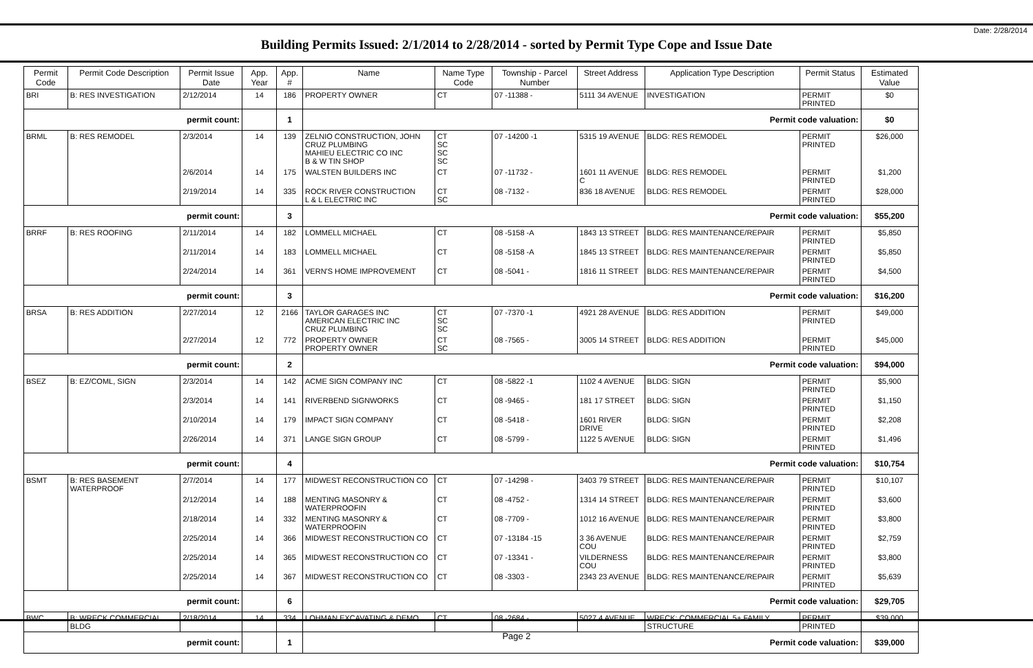Date: 2/28/2014
Building Permits Issued: 2/1/2014 to 2/28/2014 - sorted by Permit Type Cope and Issue Date
| Permit Code | Permit Code Description | Permit Issue Date | App. Year | App. # | Name | Name Type Code | Township - Parcel Number | Street Address | Application Type Description | Permit Status | Estimated Value |
| --- | --- | --- | --- | --- | --- | --- | --- | --- | --- | --- | --- |
| BRI | B: RES INVESTIGATION | 2/12/2014 | 14 | 186 | PROPERTY OWNER | CT | 07 -11388 - | 5111 34 AVENUE | INVESTIGATION | PERMIT PRINTED | $0 |
| permit count: | | | | 1 | Permit code valuation: | | | | | | $0 |
| BRML | B: RES REMODEL | 2/3/2014 | 14 | 139 | ZELNIO CONSTRUCTION, JOHN CRUZ PLUMBING MAHIEU ELECTRIC CO INC B & W TIN SHOP | CT SC SC SC | 07 -14200 -1 | 5315 19 AVENUE | BLDG: RES REMODEL | PERMIT PRINTED | $26,000 |
| | | 2/6/2014 | 14 | 175 | WALSTEN BUILDERS INC | CT | 07 -11732 - | 1601 11 AVENUE C | BLDG: RES REMODEL | PERMIT PRINTED | $1,200 |
| | | 2/19/2014 | 14 | 335 | ROCK RIVER CONSTRUCTION L & L ELECTRIC INC | CT SC | 08 -7132 - | 836 18 AVENUE | BLDG: RES REMODEL | PERMIT PRINTED | $28,000 |
| permit count: | | | | 3 | Permit code valuation: | | | | | | $55,200 |
| BRRF | B: RES ROOFING | 2/11/2014 | 14 | 182 | LOMMELL MICHAEL | CT | 08 -5158 -A | 1843 13 STREET | BLDG: RES MAINTENANCE/REPAIR | PERMIT PRINTED | $5,850 |
| | | 2/11/2014 | 14 | 183 | LOMMELL MICHAEL | CT | 08 -5158 -A | 1845 13 STREET | BLDG: RES MAINTENANCE/REPAIR | PERMIT PRINTED | $5,850 |
| | | 2/24/2014 | 14 | 361 | VERN'S HOME IMPROVEMENT | CT | 08 -5041 - | 1816 11 STREET | BLDG: RES MAINTENANCE/REPAIR | PERMIT PRINTED | $4,500 |
| permit count: | | | | 3 | Permit code valuation: | | | | | | $16,200 |
| BRSA | B: RES ADDITION | 2/27/2014 | 12 | 2166 | TAYLOR GARAGES INC AMERICAN ELECTRIC INC CRUZ PLUMBING | CT SC SC | 07 -7370 -1 | 4921 28 AVENUE | BLDG: RES ADDITION | PERMIT PRINTED | $49,000 |
| | | 2/27/2014 | 12 | 772 | PROPERTY OWNER PROPERTY OWNER | CT SC | 08 -7565 - | 3005 14 STREET | BLDG: RES ADDITION | PERMIT PRINTED | $45,000 |
| permit count: | | | | 2 | Permit code valuation: | | | | | | $94,000 |
| BSEZ | B: EZ/COML, SIGN | 2/3/2014 | 14 | 142 | ACME SIGN COMPANY INC | CT | 08 -5822 -1 | 1102 4 AVENUE | BLDG: SIGN | PERMIT PRINTED | $5,900 |
| | | 2/3/2014 | 14 | 141 | RIVERBEND SIGNWORKS | CT | 08 -9465 - | 181 17 STREET | BLDG: SIGN | PERMIT PRINTED | $1,150 |
| | | 2/10/2014 | 14 | 179 | IMPACT SIGN COMPANY | CT | 08 -5418 - | 1601 RIVER DRIVE | BLDG: SIGN | PERMIT PRINTED | $2,208 |
| | | 2/26/2014 | 14 | 371 | LANGE SIGN GROUP | CT | 08 -5799 - | 1122 5 AVENUE | BLDG: SIGN | PERMIT PRINTED | $1,496 |
| permit count: | | | | 4 | Permit code valuation: | | | | | | $10,754 |
| BSMT | B: RES BASEMENT WATERPROOF | 2/7/2014 | 14 | 177 | MIDWEST RECONSTRUCTION CO | CT | 07 -14298 - | 3403 79 STREET | BLDG: RES MAINTENANCE/REPAIR | PERMIT PRINTED | $10,107 |
| | | 2/12/2014 | 14 | 188 | MENTING MASONRY & WATERPROOFIN | CT | 08 -4752 - | 1314 14 STREET | BLDG: RES MAINTENANCE/REPAIR | PERMIT PRINTED | $3,600 |
| | | 2/18/2014 | 14 | 332 | MENTING MASONRY & WATERPROOFIN | CT | 08 -7709 - | 1012 16 AVENUE | BLDG: RES MAINTENANCE/REPAIR | PERMIT PRINTED | $3,800 |
| | | 2/25/2014 | 14 | 366 | MIDWEST RECONSTRUCTION CO | CT | 07 -13184 -15 | 3 36 AVENUE COU | BLDG: RES MAINTENANCE/REPAIR | PERMIT PRINTED | $2,759 |
| | | 2/25/2014 | 14 | 365 | MIDWEST RECONSTRUCTION CO | CT | 07 -13341 - | VILDERNESS COU | BLDG: RES MAINTENANCE/REPAIR | PERMIT PRINTED | $3,800 |
| | | 2/25/2014 | 14 | 367 | MIDWEST RECONSTRUCTION CO | CT | 08 -3303 - | 2343 23 AVENUE | BLDG: RES MAINTENANCE/REPAIR | PERMIT PRINTED | $5,639 |
| permit count: | | | | 6 | Permit code valuation: | | | | | | $29,705 |
| BWC | B: WRECK COMMERCIAL BLDG | 2/18/2014 | 14 | 334 | LOHMAN EXCAVATING & DEMO | CT | 08 -2684 - | 5027 4 AVENUE | WRECK: COMMERCIAL 5+ FAMILY STRUCTURE | PERMIT PRINTED | $39,000 |
| permit count: | | | | 1 | Permit code valuation: | | | | | | $39,000 |
Page 2